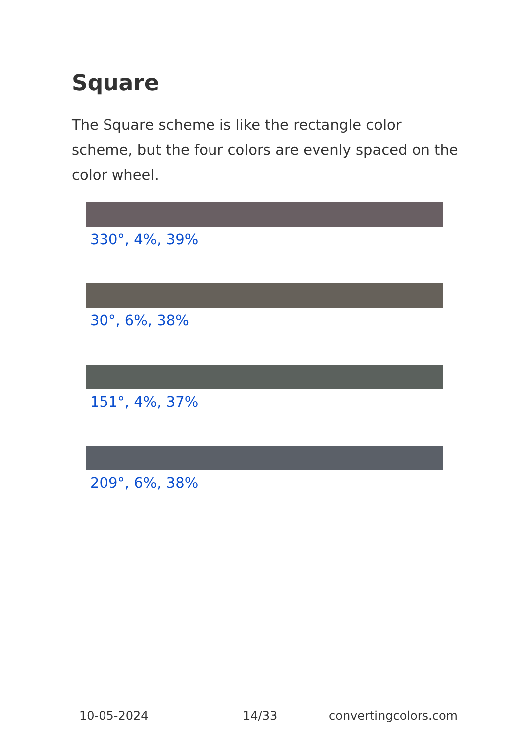Square
The Square scheme is like the rectangle color scheme, but the four colors are evenly spaced on the color wheel.
330°, 4%, 39%
30°, 6%, 38%
151°, 4%, 37%
209°, 6%, 38%
10-05-2024 14/33 convertingcolors.com